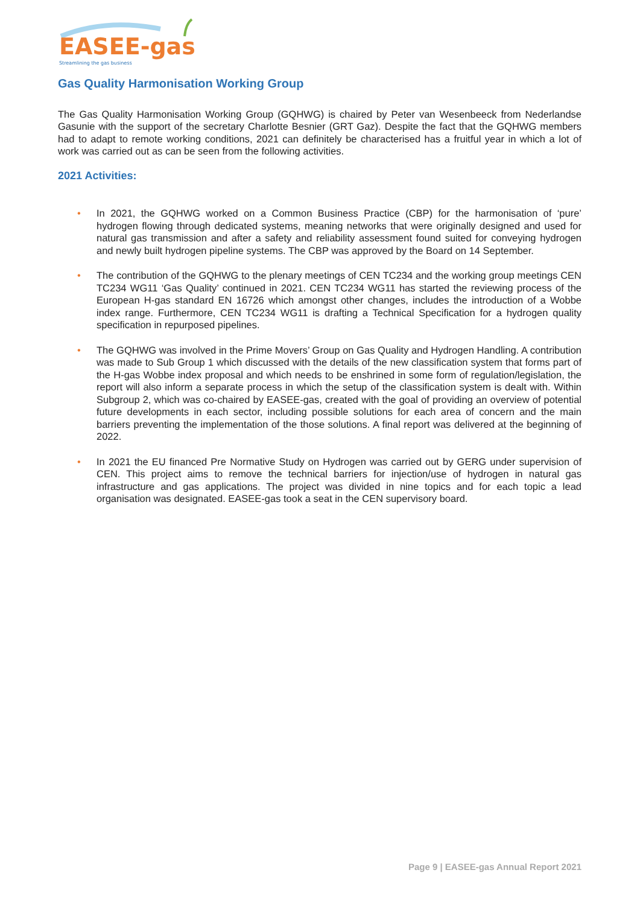EASEE-gas
Streamlining the gas business
Gas Quality Harmonisation Working Group
The Gas Quality Harmonisation Working Group (GQHWG) is chaired by Peter van Wesenbeeck from Nederlandse Gasunie with the support of the secretary Charlotte Besnier (GRT Gaz). Despite the fact that the GQHWG members had to adapt to remote working conditions, 2021 can definitely be characterised has a fruitful year in which a lot of work was carried out as can be seen from the following activities.
2021 Activities:
• In 2021, the GQHWG worked on a Common Business Practice (CBP) for the harmonisation of ‘pure’ hydrogen flowing through dedicated systems, meaning networks that were originally designed and used for natural gas transmission and after a safety and reliability assessment found suited for conveying hydrogen and newly built hydrogen pipeline systems. The CBP was approved by the Board on 14 September.
• The contribution of the GQHWG to the plenary meetings of CEN TC234 and the working group meetings CEN TC234 WG11 ‘Gas Quality’ continued in 2021. CEN TC234 WG11 has started the reviewing process of the European H-gas standard EN 16726 which amongst other changes, includes the introduction of a Wobbe index range. Furthermore, CEN TC234 WG11 is drafting a Technical Specification for a hydrogen quality specification in repurposed pipelines.
• The GQHWG was involved in the Prime Movers’ Group on Gas Quality and Hydrogen Handling. A contribution was made to Sub Group 1 which discussed with the details of the new classification system that forms part of the H-gas Wobbe index proposal and which needs to be enshrined in some form of regulation/legislation, the report will also inform a separate process in which the setup of the classification system is dealt with. Within Subgroup 2, which was co-chaired by EASEE-gas, created with the goal of providing an overview of potential future developments in each sector, including possible solutions for each area of concern and the main barriers preventing the implementation of the those solutions. A final report was delivered at the beginning of 2022.
• In 2021 the EU financed Pre Normative Study on Hydrogen was carried out by GERG under supervision of CEN. This project aims to remove the technical barriers for injection/use of hydrogen in natural gas infrastructure and gas applications. The project was divided in nine topics and for each topic a lead organisation was designated. EASEE-gas took a seat in the CEN supervisory board.
Page 9 | EASEE-gas Annual Report 2021